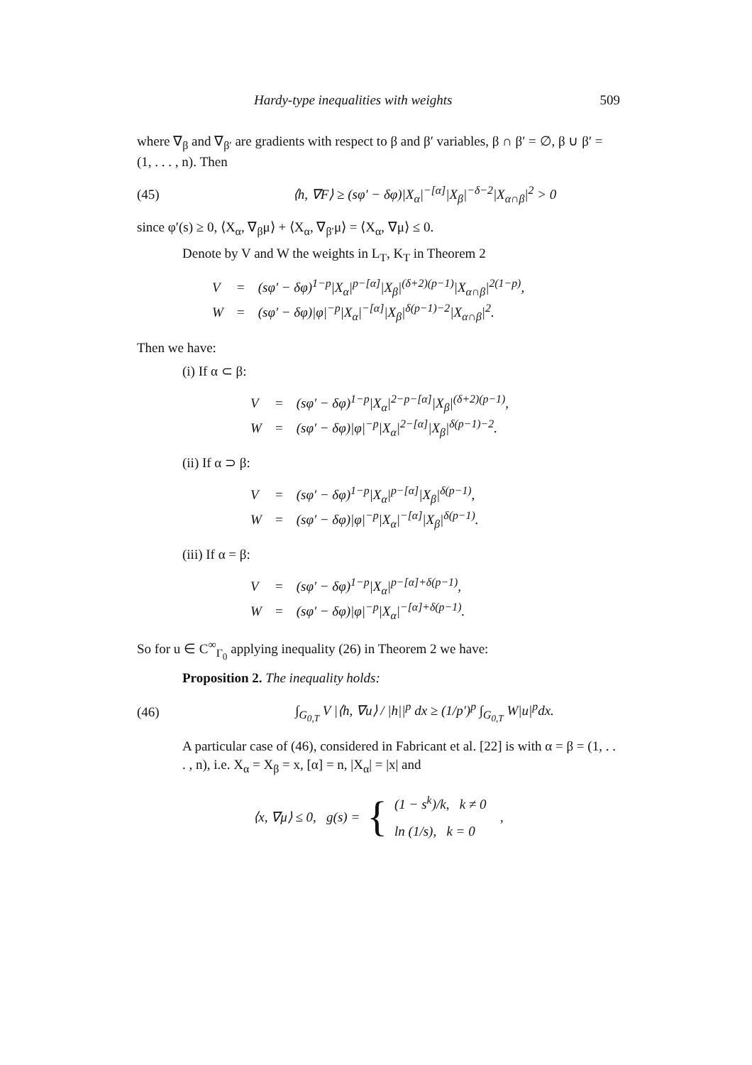Hardy-type inequalities with weights 509
where ∇<sub>β</sub> and ∇<sub>β′</sub> are gradients with respect to β and β′ variables, β ∩ β′ = ∅, β ∪ β′ = (1, . . . , n). Then
(45) ⟨h, ∇F⟩ ≥ (sφ′ − δφ)|X<sub>α</sub>|<sup>−[α]</sup>|X<sub>β</sub>|<sup>−δ−2</sup>|X<sub>α∩β</sub>|<sup>2</sup> > 0
since φ′(s) ≥ 0, ⟨X<sub>α</sub>, ∇<sub>β</sub>μ⟩ + ⟨X<sub>α</sub>, ∇<sub>β′</sub>μ⟩ = ⟨X<sub>α</sub>, ∇μ⟩ ≤ 0.
Denote by V and W the weights in L<sub>T</sub>, K<sub>T</sub> in Theorem 2
| V | = | (sφ′ − δφ)<sup>1−p</sup>/X<sub>α</sub>/<sup>p−[α]</sup>/X<sub>β</sub>/<sup>(δ+2)(p−1)</sup>/X<sub>α∩β</sub>/<sup>2(1−p)</sup>, |
| W | = | (sφ′ − δφ)/φ/<sup>−p</sup>/X<sub>α</sub>/<sup>−[α]</sup>/X<sub>β</sub>/<sup>δ(p−1)−2</sup>/X<sub>α∩β</sub>/<sup>2</sup>. |
Then we have:
(i) If α ⊂ β:
| V | = | (sφ′ − δφ)<sup>1−p</sup>/X<sub>α</sub>/<sup>2−p−[α]</sup>/X<sub>β</sub>/<sup>(δ+2)(p−1)</sup>, |
| W | = | (sφ′ − δφ)/φ/<sup>−p</sup>/X<sub>α</sub>/<sup>2−[α]</sup>/X<sub>β</sub>/<sup>δ(p−1)−2</sup>. |
(ii) If α ⊃ β:
| V | = | (sφ′ − δφ)<sup>1−p</sup>/X<sub>α</sub>/<sup>p−[α]</sup>/X<sub>β</sub>/<sup>δ(p−1)</sup>, |
| W | = | (sφ′ − δφ)/φ/<sup>−p</sup>/X<sub>α</sub>/<sup>−[α]</sup>/X<sub>β</sub>/<sup>δ(p−1)</sup>. |
(iii) If α = β:
| V | = | (sφ′ − δφ)<sup>1−p</sup>/X<sub>α</sub>/<sup>p−[α]+δ(p−1)</sup>, |
| W | = | (sφ′ − δφ)/φ/<sup>−p</sup>/X<sub>α</sub>/<sup>−[α]+δ(p−1)</sup>. |
So for u ∈ C<sup>∞</sup><sub>Γ<sub>0</sub></sub> applying inequality (26) in Theorem 2 we have:
Proposition 2. The inequality holds:
(46) ∫<sub>G<sub>0,T</sub></sub> V |⟨h, ∇u⟩ / |h||<sup>p</sup> dx ≥ (1/p′)<sup>p</sup> ∫<sub>G<sub>0,T</sub></sub> W|u|<sup>p</sup>dx.
A particular case of (46), considered in Fabricant et al. [22] is with α = β = (1, . . . , n), i.e. X<sub>α</sub> = X<sub>β</sub> = x, [α] = n, |X<sub>α</sub>| = |x| and
⟨x, ∇μ⟩ ≤ 0, g(s) = { (1 − s<sup>k</sup>)/k, k ≠ 0
ln (1/s), k = 0 ,